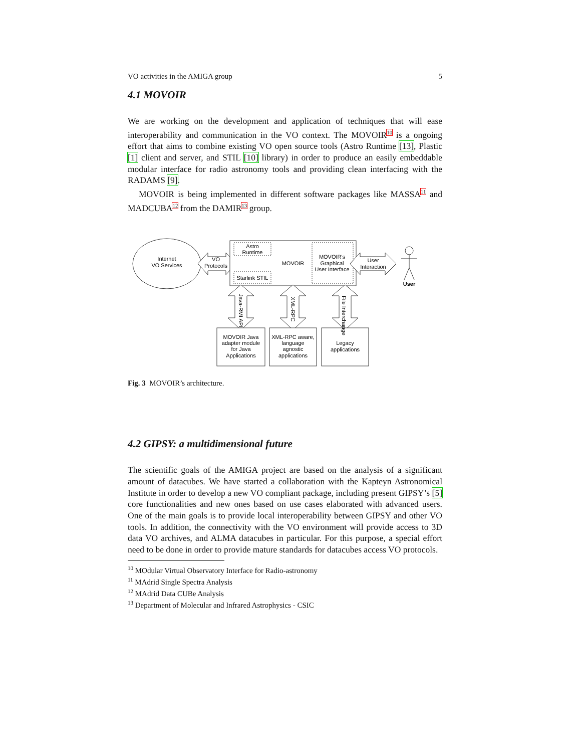VO activities in the AMIGA group 5
4.1 MOVOIR
We are working on the development and application of techniques that will ease interoperability and communication in the VO context. The MOVOIR<sup>10</sup> is a ongoing effort that aims to combine existing VO open source tools (Astro Runtime [13], Plastic [1] client and server, and STIL [10] library) in order to produce an easily embeddable modular interface for radio astronomy tools and providing clean interfacing with the RADAMS [9].
MOVOIR is being implemented in different software packages like MASSA<sup>11</sup> and MADCUBA<sup>12</sup> from the DAMIR<sup>13</sup> group.
Internet
VO Services
VO
Protocols
Astro
Runtime
Starlink STIL
MOVOIR
MOVOIR's
Graphical
User Interface
User
Interaction
User
MOVOIR Java
adapter module
for Java
Applications
XML-RPC aware,
language
agnostic
applications
Legacy
applications
Java-RMI API
XML-RPC
File Interchange
Fig. 3 MOVOIR’s architecture.
4.2 GIPSY: a multidimensional future
The scientific goals of the AMIGA project are based on the analysis of a significant amount of datacubes. We have started a collaboration with the Kapteyn Astronomical Institute in order to develop a new VO compliant package, including present GIPSY’s [5] core functionalities and new ones based on use cases elaborated with advanced users. One of the main goals is to provide local interoperability between GIPSY and other VO tools. In addition, the connectivity with the VO environment will provide access to 3D data VO archives, and ALMA datacubes in particular. For this purpose, a special effort need to be done in order to provide mature standards for datacubes access VO protocols.
<sup>10</sup> MOdular Virtual Observatory Interface for Radio-astronomy
<sup>11</sup> MAdrid Single Spectra Analysis
<sup>12</sup> MAdrid Data CUBe Analysis
<sup>13</sup> Department of Molecular and Infrared Astrophysics - CSIC